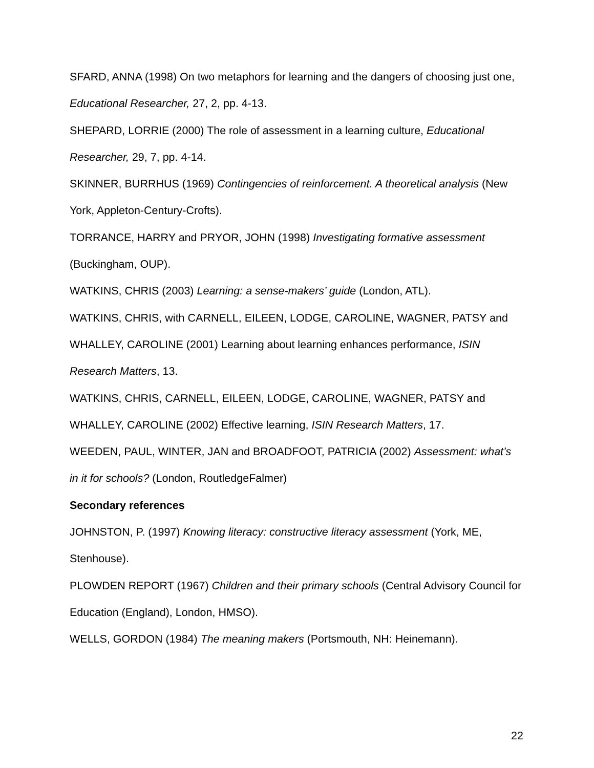SFARD, ANNA (1998) On two metaphors for learning and the dangers of choosing just one, Educational Researcher, 27, 2, pp. 4-13.
SHEPARD, LORRIE (2000) The role of assessment in a learning culture, Educational Researcher, 29, 7, pp. 4-14.
SKINNER, BURRHUS (1969) Contingencies of reinforcement. A theoretical analysis (New York, Appleton-Century-Crofts).
TORRANCE, HARRY and PRYOR, JOHN (1998) Investigating formative assessment (Buckingham, OUP).
WATKINS, CHRIS (2003) Learning: a sense-makers’ guide (London, ATL).
WATKINS, CHRIS, with CARNELL, EILEEN, LODGE, CAROLINE, WAGNER, PATSY and WHALLEY, CAROLINE (2001) Learning about learning enhances performance, ISIN Research Matters, 13.
WATKINS, CHRIS, CARNELL, EILEEN, LODGE, CAROLINE, WAGNER, PATSY and WHALLEY, CAROLINE (2002) Effective learning, ISIN Research Matters, 17.
WEEDEN, PAUL, WINTER, JAN and BROADFOOT, PATRICIA (2002) Assessment: what’s in it for schools? (London, RoutledgeFalmer)
Secondary references
JOHNSTON, P. (1997) Knowing literacy: constructive literacy assessment (York, ME, Stenhouse).
PLOWDEN REPORT (1967) Children and their primary schools (Central Advisory Council for Education (England), London, HMSO).
WELLS, GORDON (1984) The meaning makers (Portsmouth, NH: Heinemann).
22